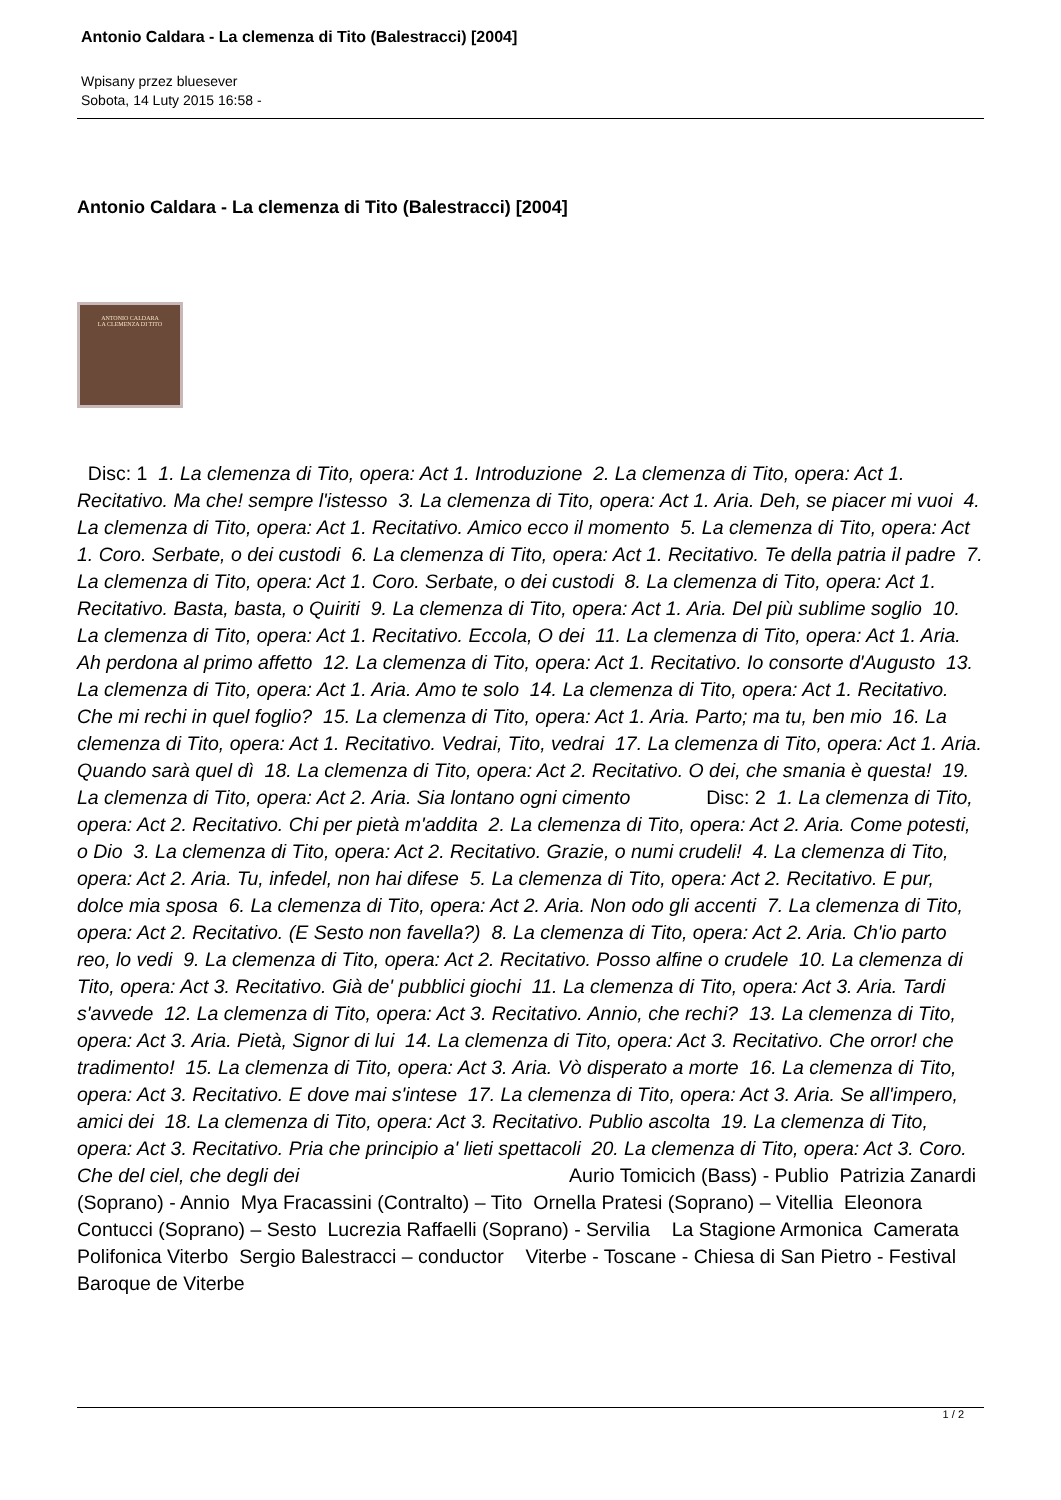Antonio Caldara - La clemenza di Tito (Balestracci) [2004]
Wpisany przez bluesever
Sobota, 14 Luty 2015 16:58 -
Antonio Caldara - La clemenza di Tito (Balestracci) [2004]
ANTONIO CALDARA
LA CLEMENZA DI TITO
Disc: 1 1. La clemenza di Tito, opera: Act 1. Introduzione 2. La clemenza di Tito, opera: Act 1. Recitativo. Ma che! sempre l'istesso 3. La clemenza di Tito, opera: Act 1. Aria. Deh, se piacer mi vuoi 4. La clemenza di Tito, opera: Act 1. Recitativo. Amico ecco il momento 5. La clemenza di Tito, opera: Act 1. Coro. Serbate, o dei custodi 6. La clemenza di Tito, opera: Act 1. Recitativo. Te della patria il padre 7. La clemenza di Tito, opera: Act 1. Coro. Serbate, o dei custodi 8. La clemenza di Tito, opera: Act 1. Recitativo. Basta, basta, o Quiriti 9. La clemenza di Tito, opera: Act 1. Aria. Del più sublime soglio 10. La clemenza di Tito, opera: Act 1. Recitativo. Eccola, O dei 11. La clemenza di Tito, opera: Act 1. Aria. Ah perdona al primo affetto 12. La clemenza di Tito, opera: Act 1. Recitativo. Io consorte d'Augusto 13. La clemenza di Tito, opera: Act 1. Aria. Amo te solo 14. La clemenza di Tito, opera: Act 1. Recitativo. Che mi rechi in quel foglio? 15. La clemenza di Tito, opera: Act 1. Aria. Parto; ma tu, ben mio 16. La clemenza di Tito, opera: Act 1. Recitativo. Vedrai, Tito, vedrai 17. La clemenza di Tito, opera: Act 1. Aria. Quando sarà quel dì 18. La clemenza di Tito, opera: Act 2. Recitativo. O dei, che smania è questa! 19. La clemenza di Tito, opera: Act 2. Aria. Sia lontano ogni cimento Disc: 2 1. La clemenza di Tito, opera: Act 2. Recitativo. Chi per pietà m'addita 2. La clemenza di Tito, opera: Act 2. Aria. Come potesti, o Dio 3. La clemenza di Tito, opera: Act 2. Recitativo. Grazie, o numi crudeli! 4. La clemenza di Tito, opera: Act 2. Aria. Tu, infedel, non hai difese 5. La clemenza di Tito, opera: Act 2. Recitativo. E pur, dolce mia sposa 6. La clemenza di Tito, opera: Act 2. Aria. Non odo gli accenti 7. La clemenza di Tito, opera: Act 2. Recitativo. (E Sesto non favella?) 8. La clemenza di Tito, opera: Act 2. Aria. Ch'io parto reo, lo vedi 9. La clemenza di Tito, opera: Act 2. Recitativo. Posso alfine o crudele 10. La clemenza di Tito, opera: Act 3. Recitativo. Già de' pubblici giochi 11. La clemenza di Tito, opera: Act 3. Aria. Tardi s'avvede 12. La clemenza di Tito, opera: Act 3. Recitativo. Annio, che rechi? 13. La clemenza di Tito, opera: Act 3. Aria. Pietà, Signor di lui 14. La clemenza di Tito, opera: Act 3. Recitativo. Che orror! che tradimento! 15. La clemenza di Tito, opera: Act 3. Aria. Vò disperato a morte 16. La clemenza di Tito, opera: Act 3. Recitativo. E dove mai s'intese 17. La clemenza di Tito, opera: Act 3. Aria. Se all'impero, amici dei 18. La clemenza di Tito, opera: Act 3. Recitativo. Publio ascolta 19. La clemenza di Tito, opera: Act 3. Recitativo. Pria che principio a' lieti spettacoli 20. La clemenza di Tito, opera: Act 3. Coro. Che del ciel, che degli dei Aurio Tomicich (Bass) - Publio Patrizia Zanardi (Soprano) - Annio Mya Fracassini (Contralto) – Tito Ornella Pratesi (Soprano) – Vitellia Eleonora Contucci (Soprano) – Sesto Lucrezia Raffaelli (Soprano) - Servilia La Stagione Armonica Camerata Polifonica Viterbo Sergio Balestracci – conductor Viterbe - Toscane - Chiesa di San Pietro - Festival Baroque de Viterbe
1 / 2